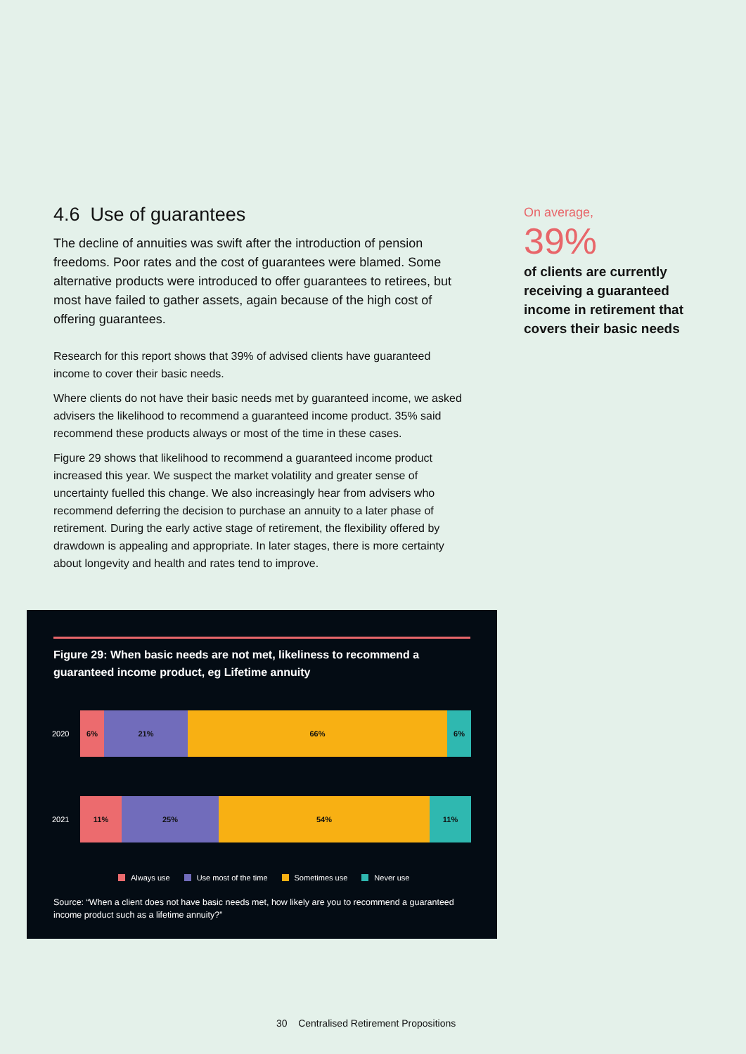4.6 Use of guarantees
The decline of annuities was swift after the introduction of pension freedoms. Poor rates and the cost of guarantees were blamed. Some alternative products were introduced to offer guarantees to retirees, but most have failed to gather assets, again because of the high cost of offering guarantees.
Research for this report shows that 39% of advised clients have guaranteed income to cover their basic needs.
Where clients do not have their basic needs met by guaranteed income, we asked advisers the likelihood to recommend a guaranteed income product. 35% said recommend these products always or most of the time in these cases.
Figure 29 shows that likelihood to recommend a guaranteed income product increased this year. We suspect the market volatility and greater sense of uncertainty fuelled this change. We also increasingly hear from advisers who recommend deferring the decision to purchase an annuity to a later phase of retirement. During the early active stage of retirement, the flexibility offered by drawdown is appealing and appropriate. In later stages, there is more certainty about longevity and health and rates tend to improve.
On average,
39%
of clients are currently receiving a guaranteed income in retirement that covers their basic needs
Figure 29: When basic needs are not met, likeliness to recommend a guaranteed income product, eg Lifetime annuity
2020
6% 21% 66% 6%
2021
11% 25% 54% 11%
Always use Use most of the time Sometimes use Never use
Source: “When a client does not have basic needs met, how likely are you to recommend a guaranteed income product such as a lifetime annuity?”
30 Centralised Retirement Propositions